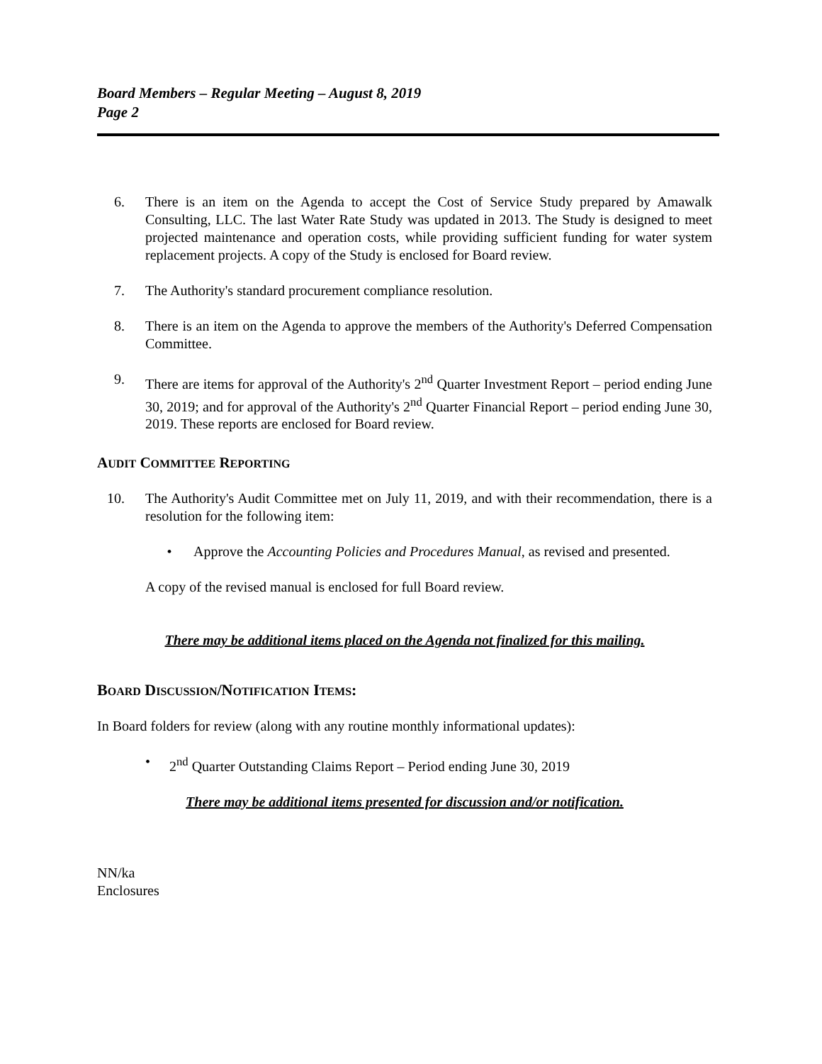Board Members – Regular Meeting – August 8, 2019
Page 2
6. There is an item on the Agenda to accept the Cost of Service Study prepared by Amawalk Consulting, LLC. The last Water Rate Study was updated in 2013. The Study is designed to meet projected maintenance and operation costs, while providing sufficient funding for water system replacement projects. A copy of the Study is enclosed for Board review.
7. The Authority's standard procurement compliance resolution.
8. There is an item on the Agenda to approve the members of the Authority's Deferred Compensation Committee.
9. There are items for approval of the Authority's 2<sup>nd</sup> Quarter Investment Report – period ending June 30, 2019; and for approval of the Authority's 2<sup>nd</sup> Quarter Financial Report – period ending June 30, 2019. These reports are enclosed for Board review.
AUDIT COMMITTEE REPORTING
10. The Authority's Audit Committee met on July 11, 2019, and with their recommendation, there is a resolution for the following item:
• Approve the Accounting Policies and Procedures Manual, as revised and presented.
A copy of the revised manual is enclosed for full Board review.
There may be additional items placed on the Agenda not finalized for this mailing.
BOARD DISCUSSION/NOTIFICATION ITEMS:
In Board folders for review (along with any routine monthly informational updates):
• 2<sup>nd</sup> Quarter Outstanding Claims Report – Period ending June 30, 2019
There may be additional items presented for discussion and/or notification.
NN/ka
Enclosures